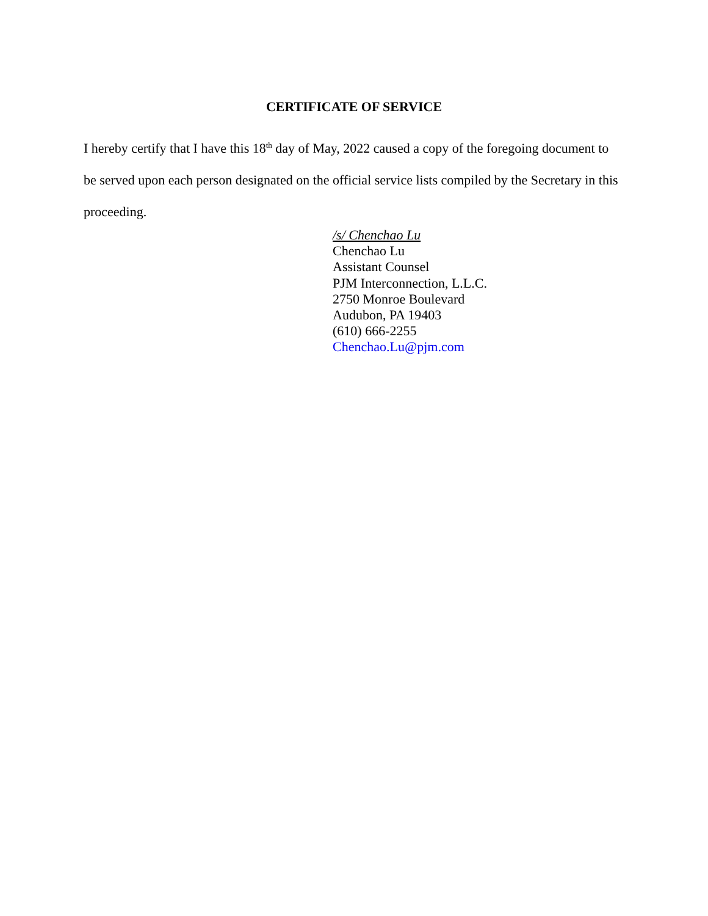CERTIFICATE OF SERVICE
I hereby certify that I have this 18<sup>th</sup> day of May, 2022 caused a copy of the foregoing document to be served upon each person designated on the official service lists compiled by the Secretary in this proceeding.
/s/ Chenchao Lu
Chenchao Lu
Assistant Counsel
PJM Interconnection, L.L.C.
2750 Monroe Boulevard
Audubon, PA 19403
(610) 666-2255
Chenchao.Lu@pjm.com